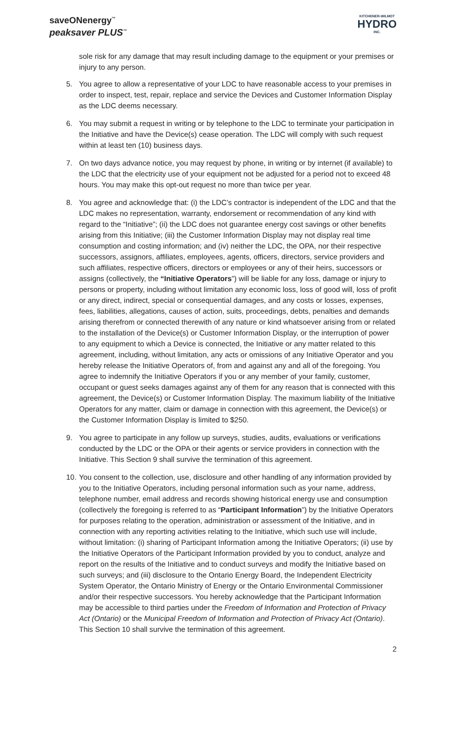saveONenergy<sup>™</sup>
peaksaver PLUS<sup>™</sup>
KITCHENER-WILMOT
HYDRO
INC.
sole risk for any damage that may result including damage to the equipment or your premises or injury to any person.
5. You agree to allow a representative of your LDC to have reasonable access to your premises in order to inspect, test, repair, replace and service the Devices and Customer Information Display as the LDC deems necessary.
6. You may submit a request in writing or by telephone to the LDC to terminate your participation in the Initiative and have the Device(s) cease operation. The LDC will comply with such request within at least ten (10) business days.
7. On two days advance notice, you may request by phone, in writing or by internet (if available) to the LDC that the electricity use of your equipment not be adjusted for a period not to exceed 48 hours. You may make this opt-out request no more than twice per year.
8. You agree and acknowledge that: (i) the LDC’s contractor is independent of the LDC and that the LDC makes no representation, warranty, endorsement or recommendation of any kind with regard to the “Initiative”; (ii) the LDC does not guarantee energy cost savings or other benefits arising from this Initiative; (iii) the Customer Information Display may not display real time consumption and costing information; and (iv) neither the LDC, the OPA, nor their respective successors, assignors, affiliates, employees, agents, officers, directors, service providers and such affiliates, respective officers, directors or employees or any of their heirs, successors or assigns (collectively, the “Initiative Operators”) will be liable for any loss, damage or injury to persons or property, including without limitation any economic loss, loss of good will, loss of profit or any direct, indirect, special or consequential damages, and any costs or losses, expenses, fees, liabilities, allegations, causes of action, suits, proceedings, debts, penalties and demands arising therefrom or connected therewith of any nature or kind whatsoever arising from or related to the installation of the Device(s) or Customer Information Display, or the interruption of power to any equipment to which a Device is connected, the Initiative or any matter related to this agreement, including, without limitation, any acts or omissions of any Initiative Operator and you hereby release the Initiative Operators of, from and against any and all of the foregoing. You agree to indemnify the Initiative Operators if you or any member of your family, customer, occupant or guest seeks damages against any of them for any reason that is connected with this agreement, the Device(s) or Customer Information Display. The maximum liability of the Initiative Operators for any matter, claim or damage in connection with this agreement, the Device(s) or the Customer Information Display is limited to $250.
9. You agree to participate in any follow up surveys, studies, audits, evaluations or verifications conducted by the LDC or the OPA or their agents or service providers in connection with the Initiative. This Section 9 shall survive the termination of this agreement.
10.
You consent to the collection, use, disclosure and other handling of any information provided by you to the Initiative Operators, including personal information such as your name, address, telephone number, email address and records showing historical energy use and consumption (collectively the foregoing is referred to as “Participant Information”) by the Initiative Operators for purposes relating to the operation, administration or assessment of the Initiative, and in connection with any reporting activities relating to the Initiative, which such use will include, without limitation: (i) sharing of Participant Information among the Initiative Operators; (ii) use by the Initiative Operators of the Participant Information provided by you to conduct, analyze and report on the results of the Initiative and to conduct surveys and modify the Initiative based on such surveys; and (iii) disclosure to the Ontario Energy Board, the Independent Electricity System Operator, the Ontario Ministry of Energy or the Ontario Environmental Commissioner and/or their respective successors. You hereby acknowledge that the Participant Information may be accessible to third parties under the Freedom of Information and Protection of Privacy Act (Ontario) or the Municipal Freedom of Information and Protection of Privacy Act (Ontario). This Section 10 shall survive the termination of this agreement.
2